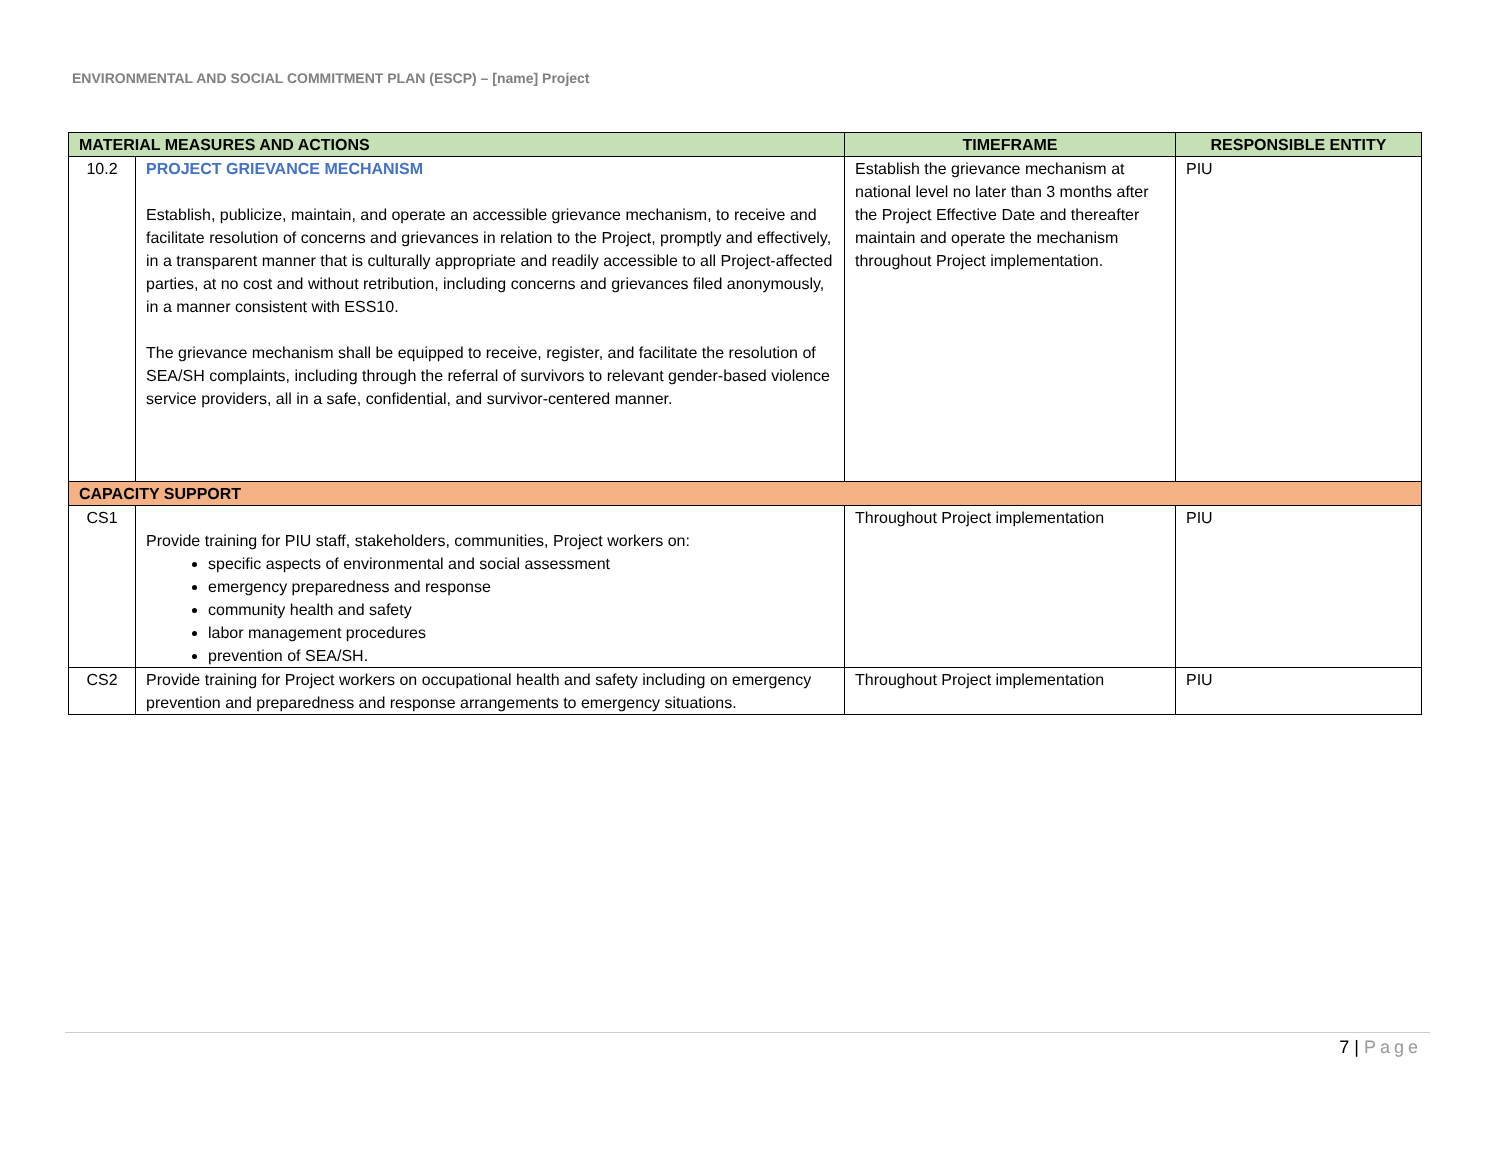ENVIRONMENTAL AND SOCIAL COMMITMENT PLAN (ESCP) – [name] Project
| MATERIAL MEASURES AND ACTIONS | | TIMEFRAME | RESPONSIBLE ENTITY |
| --- | --- | --- | --- |
| 10.2 | PROJECT GRIEVANCE MECHANISM Establish, publicize, maintain, and operate an accessible grievance mechanism, to receive and facilitate resolution of concerns and grievances in relation to the Project, promptly and effectively, in a transparent manner that is culturally appropriate and readily accessible to all Project-affected parties, at no cost and without retribution, including concerns and grievances filed anonymously, in a manner consistent with ESS10. The grievance mechanism shall be equipped to receive, register, and facilitate the resolution of SEA/SH complaints, including through the referral of survivors to relevant gender-based violence service providers, all in a safe, confidential, and survivor-centered manner. | Establish the grievance mechanism at national level no later than 3 months after the Project Effective Date and thereafter maintain and operate the mechanism throughout Project implementation. | PIU |
| CAPACITY SUPPORT | | | |
| CS1 | Provide training for PIU staff, stakeholders, communities, Project workers on: specific aspects of environmental and social assessment emergency preparedness and response community health and safety labor management procedures prevention of SEA/SH. | Throughout Project implementation | PIU |
| CS2 | Provide training for Project workers on occupational health and safety including on emergency prevention and preparedness and response arrangements to emergency situations. | Throughout Project implementation | PIU |
7 | Page